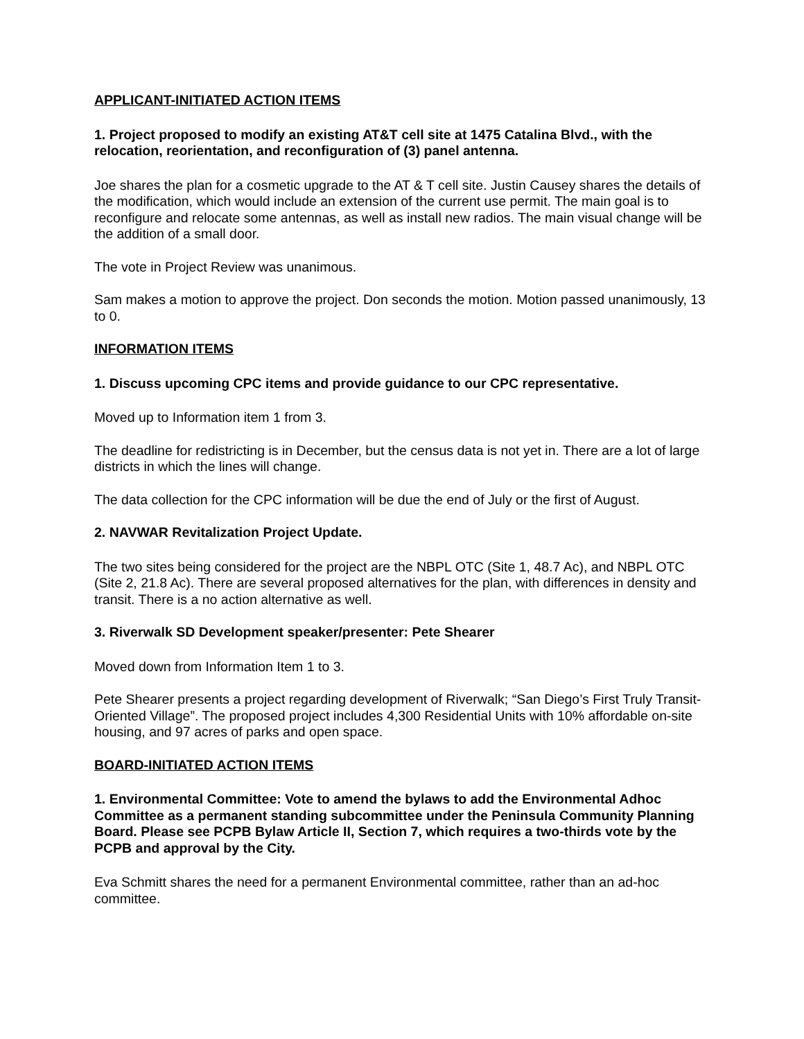APPLICANT-INITIATED ACTION ITEMS
1. Project proposed to modify an existing AT&T cell site at 1475 Catalina Blvd., with the relocation, reorientation, and reconfiguration of (3) panel antenna.
Joe shares the plan for a cosmetic upgrade to the AT & T cell site. Justin Causey shares the details of the modification, which would include an extension of the current use permit. The main goal is to reconfigure and relocate some antennas, as well as install new radios. The main visual change will be the addition of a small door.
The vote in Project Review was unanimous.
Sam makes a motion to approve the project. Don seconds the motion. Motion passed unanimously, 13 to 0.
INFORMATION ITEMS
1. Discuss upcoming CPC items and provide guidance to our CPC representative.
Moved up to Information item 1 from 3.
The deadline for redistricting is in December, but the census data is not yet in. There are a lot of large districts in which the lines will change.
The data collection for the CPC information will be due the end of July or the first of August.
2. NAVWAR Revitalization Project Update.
The two sites being considered for the project are the NBPL OTC (Site 1, 48.7 Ac), and NBPL OTC (Site 2, 21.8 Ac). There are several proposed alternatives for the plan, with differences in density and transit. There is a no action alternative as well.
3. Riverwalk SD Development speaker/presenter: Pete Shearer
Moved down from Information Item 1 to 3.
Pete Shearer presents a project regarding development of Riverwalk; “San Diego’s First Truly Transit-Oriented Village”. The proposed project includes 4,300 Residential Units with 10% affordable on-site housing, and 97 acres of parks and open space.
BOARD-INITIATED ACTION ITEMS
1. Environmental Committee: Vote to amend the bylaws to add the Environmental Adhoc Committee as a permanent standing subcommittee under the Peninsula Community Planning Board. Please see PCPB Bylaw Article II, Section 7, which requires a two-thirds vote by the PCPB and approval by the City.
Eva Schmitt shares the need for a permanent Environmental committee, rather than an ad-hoc committee.